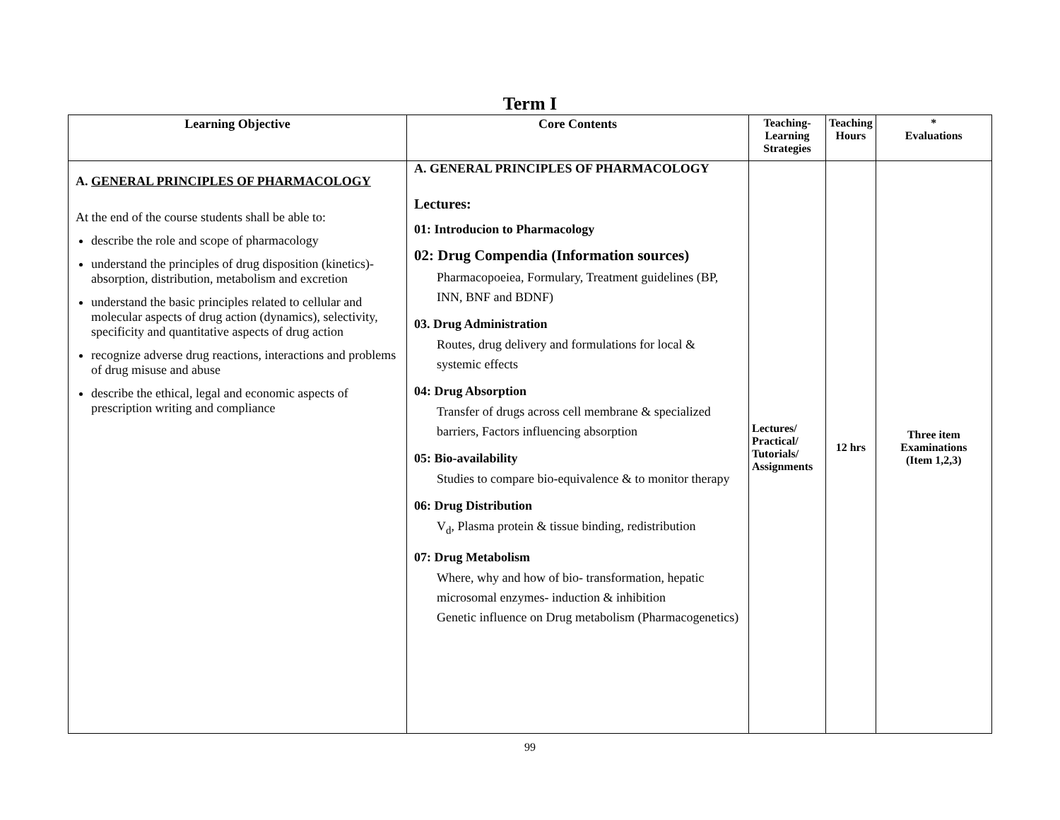Term I
| Learning Objective | Core Contents | Teaching- Learning Strategies | Teaching Hours | * Evaluations |
| --- | --- | --- | --- | --- |
| A. GENERAL PRINCIPLES OF PHARMACOLOGY At the end of the course students shall be able to: describe the role and scope of pharmacology understand the principles of drug disposition (kinetics)-absorption, distribution, metabolism and excretion understand the basic principles related to cellular and molecular aspects of drug action (dynamics), selectivity, specificity and quantitative aspects of drug action recognize adverse drug reactions, interactions and problems of drug misuse and abuse describe the ethical, legal and economic aspects of prescription writing and compliance | A. GENERAL PRINCIPLES OF PHARMACOLOGY Lectures: 01: Introducion to Pharmacology 02: Drug Compendia (Information sources) Pharmacopoeiea, Formulary, Treatment guidelines (BP, INN, BNF and BDNF) 03. Drug Administration Routes, drug delivery and formulations for local & systemic effects 04: Drug Absorption Transfer of drugs across cell membrane & specialized barriers, Factors influencing absorption 05: Bio-availability Studies to compare bio-equivalence & to monitor therapy 06: Drug Distribution V<sub>d</sub>, Plasma protein & tissue binding, redistribution 07: Drug Metabolism Where, why and how of bio- transformation, hepatic microsomal enzymes- induction & inhibition Genetic influence on Drug metabolism (Pharmacogenetics) | Lectures/ Practical/ Tutorials/ Assignments | 12 hrs | Three item Examinations (Item 1,2,3) |
99